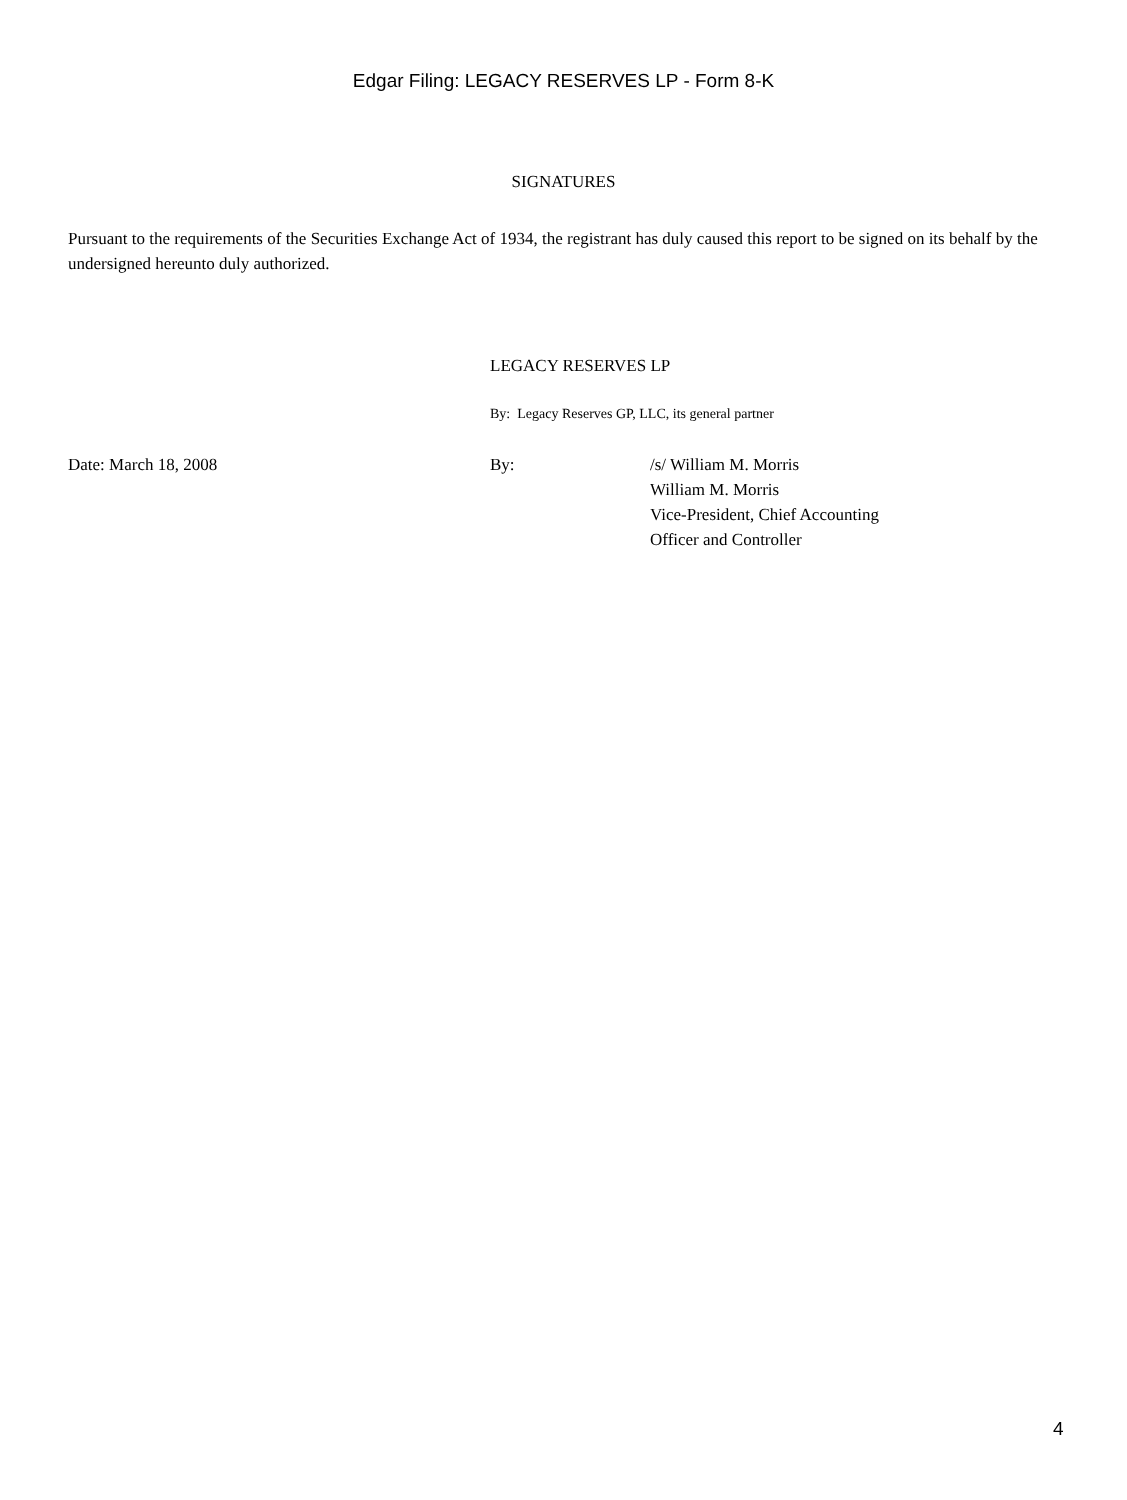Edgar Filing: LEGACY RESERVES LP - Form 8-K
SIGNATURES
Pursuant to the requirements of the Securities Exchange Act of 1934, the registrant has duly caused this report to be signed on its behalf by the undersigned hereunto duly authorized.
LEGACY RESERVES LP
By: Legacy Reserves GP, LLC, its general partner
Date: March 18, 2008 By: /s/ William M. Morris
William M. Morris
Vice-President, Chief Accounting
Officer and Controller
4